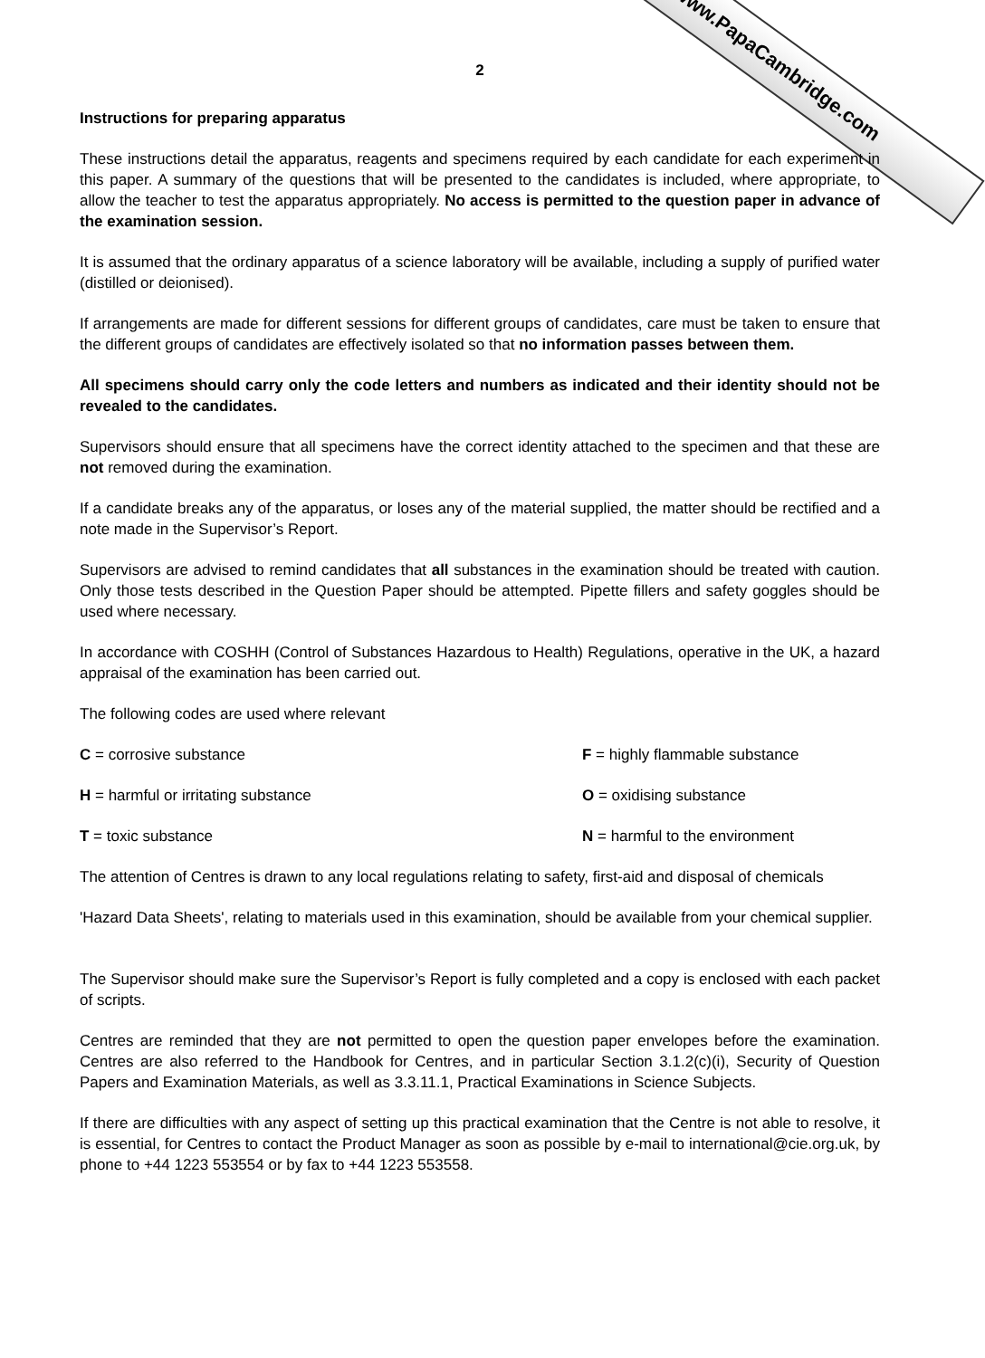www.PapaCambridge.com
2
Instructions for preparing apparatus
These instructions detail the apparatus, reagents and specimens required by each candidate for each experiment in this paper. A summary of the questions that will be presented to the candidates is included, where appropriate, to allow the teacher to test the apparatus appropriately. No access is permitted to the question paper in advance of the examination session.
It is assumed that the ordinary apparatus of a science laboratory will be available, including a supply of purified water (distilled or deionised).
If arrangements are made for different sessions for different groups of candidates, care must be taken to ensure that the different groups of candidates are effectively isolated so that no information passes between them.
All specimens should carry only the code letters and numbers as indicated and their identity should not be revealed to the candidates.
Supervisors should ensure that all specimens have the correct identity attached to the specimen and that these are not removed during the examination.
If a candidate breaks any of the apparatus, or loses any of the material supplied, the matter should be rectified and a note made in the Supervisor’s Report.
Supervisors are advised to remind candidates that all substances in the examination should be treated with caution. Only those tests described in the Question Paper should be attempted. Pipette fillers and safety goggles should be used where necessary.
In accordance with COSHH (Control of Substances Hazardous to Health) Regulations, operative in the UK, a hazard appraisal of the examination has been carried out.
The following codes are used where relevant
C = corrosive substance
F = highly flammable substance
H = harmful or irritating substance
O = oxidising substance
T = toxic substance
N = harmful to the environment
The attention of Centres is drawn to any local regulations relating to safety, first-aid and disposal of chemicals
'Hazard Data Sheets', relating to materials used in this examination, should be available from your chemical supplier.
The Supervisor should make sure the Supervisor’s Report is fully completed and a copy is enclosed with each packet of scripts.
Centres are reminded that they are not permitted to open the question paper envelopes before the examination. Centres are also referred to the Handbook for Centres, and in particular Section 3.1.2(c)(i), Security of Question Papers and Examination Materials, as well as 3.3.11.1, Practical Examinations in Science Subjects.
If there are difficulties with any aspect of setting up this practical examination that the Centre is not able to resolve, it is essential, for Centres to contact the Product Manager as soon as possible by e-mail to international@cie.org.uk, by phone to +44 1223 553554 or by fax to +44 1223 553558.